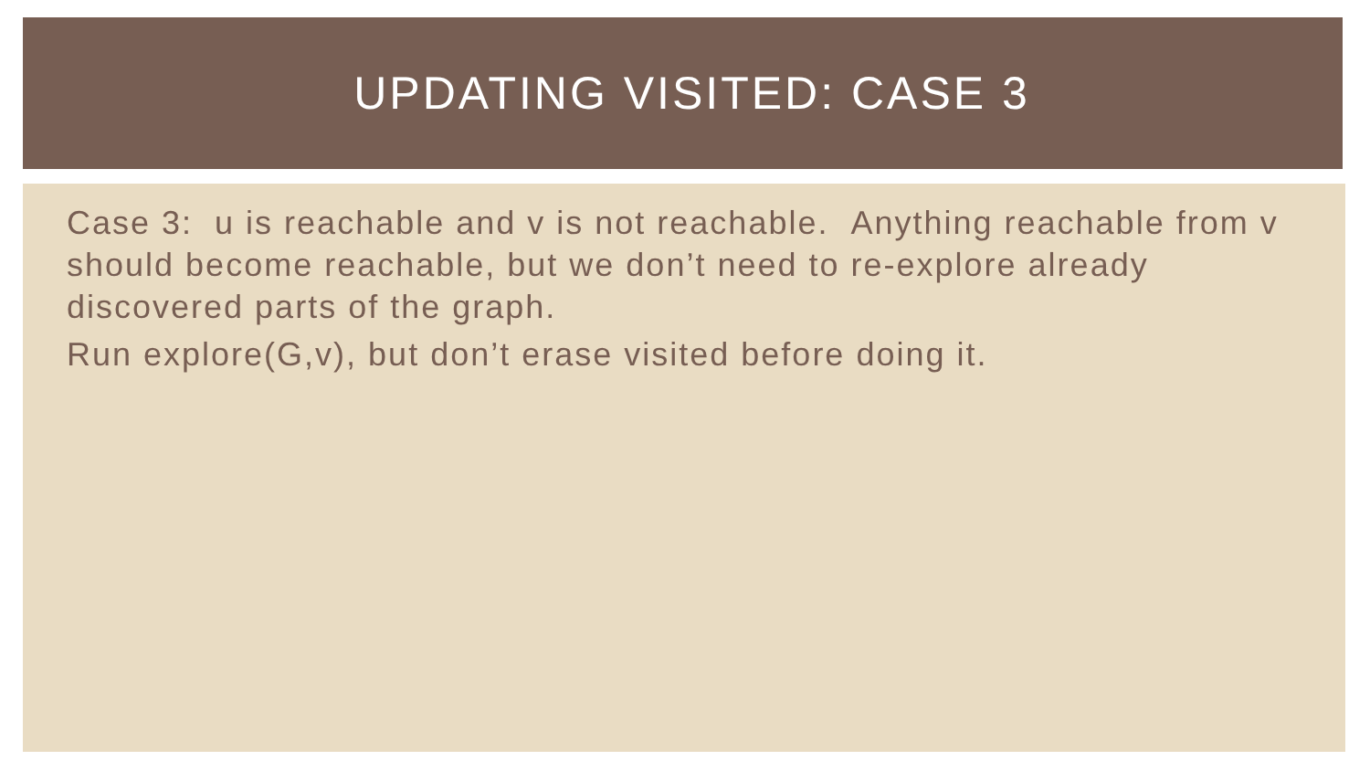UPDATING VISITED: CASE 3
Case 3: u is reachable and v is not reachable. Anything reachable from v should become reachable, but we don’t need to re-explore already discovered parts of the graph.
Run explore(G,v), but don’t erase visited before doing it.